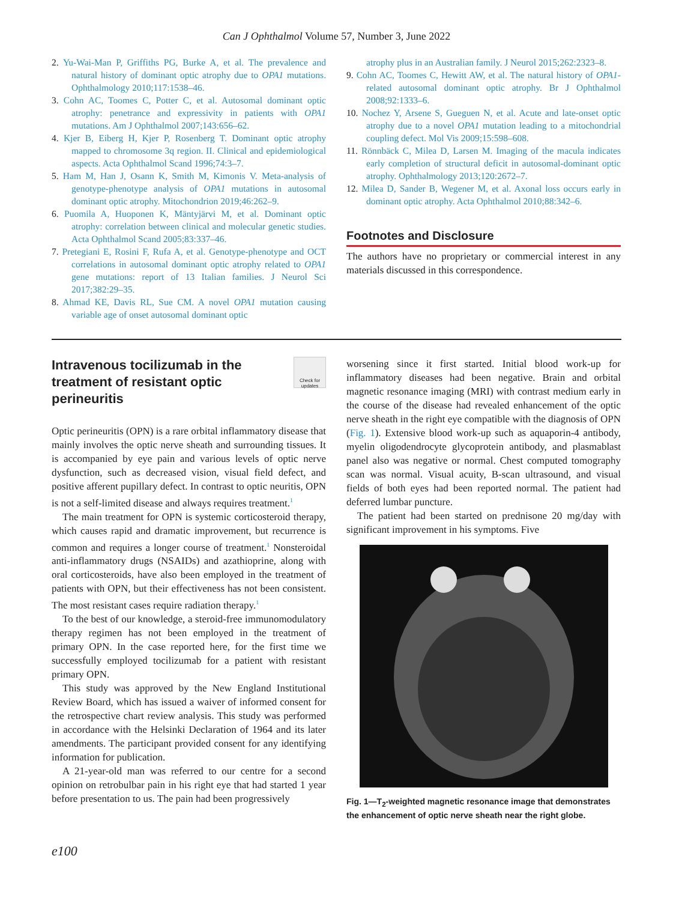Can J Ophthalmol Volume 57, Number 3, June 2022
2. Yu-Wai-Man P, Griffiths PG, Burke A, et al. The prevalence and natural history of dominant optic atrophy due to OPA1 mutations. Ophthalmology 2010;117:1538–46.
3. Cohn AC, Toomes C, Potter C, et al. Autosomal dominant optic atrophy: penetrance and expressivity in patients with OPA1 mutations. Am J Ophthalmol 2007;143:656–62.
4. Kjer B, Eiberg H, Kjer P, Rosenberg T. Dominant optic atrophy mapped to chromosome 3q region. II. Clinical and epidemiological aspects. Acta Ophthalmol Scand 1996;74:3–7.
5. Ham M, Han J, Osann K, Smith M, Kimonis V. Meta-analysis of genotype-phenotype analysis of OPA1 mutations in autosomal dominant optic atrophy. Mitochondrion 2019;46:262–9.
6. Puomila A, Huoponen K, Mäntyjärvi M, et al. Dominant optic atrophy: correlation between clinical and molecular genetic studies. Acta Ophthalmol Scand 2005;83:337–46.
7. Pretegiani E, Rosini F, Rufa A, et al. Genotype-phenotype and OCT correlations in autosomal dominant optic atrophy related to OPA1 gene mutations: report of 13 Italian families. J Neurol Sci 2017;382:29–35.
8. Ahmad KE, Davis RL, Sue CM. A novel OPA1 mutation causing variable age of onset autosomal dominant optic
atrophy plus in an Australian family. J Neurol 2015;262:2323–8.
9. Cohn AC, Toomes C, Hewitt AW, et al. The natural history of OPA1-related autosomal dominant optic atrophy. Br J Ophthalmol 2008;92:1333–6.
10. Nochez Y, Arsene S, Gueguen N, et al. Acute and late-onset optic atrophy due to a novel OPA1 mutation leading to a mitochondrial coupling defect. Mol Vis 2009;15:598–608.
11. Rönnbäck C, Milea D, Larsen M. Imaging of the macula indicates early completion of structural deficit in autosomal-dominant optic atrophy. Ophthalmology 2013;120:2672–7.
12. Milea D, Sander B, Wegener M, et al. Axonal loss occurs early in dominant optic atrophy. Acta Ophthalmol 2010;88:342–6.
Footnotes and Disclosure
The authors have no proprietary or commercial interest in any materials discussed in this correspondence.
Check for updates
Intravenous tocilizumab in the treatment of resistant optic perineuritis
Optic perineuritis (OPN) is a rare orbital inflammatory disease that mainly involves the optic nerve sheath and surrounding tissues. It is accompanied by eye pain and various levels of optic nerve dysfunction, such as decreased vision, visual field defect, and positive afferent pupillary defect. In contrast to optic neuritis, OPN is not a self-limited disease and always requires treatment.<sup>1</sup>
The main treatment for OPN is systemic corticosteroid therapy, which causes rapid and dramatic improvement, but recurrence is common and requires a longer course of treatment.<sup>1</sup> Nonsteroidal anti-inflammatory drugs (NSAIDs) and azathioprine, along with oral corticosteroids, have also been employed in the treatment of patients with OPN, but their effectiveness has not been consistent. The most resistant cases require radiation therapy.<sup>1</sup>
To the best of our knowledge, a steroid-free immunomodulatory therapy regimen has not been employed in the treatment of primary OPN. In the case reported here, for the first time we successfully employed tocilizumab for a patient with resistant primary OPN.
This study was approved by the New England Institutional Review Board, which has issued a waiver of informed consent for the retrospective chart review analysis. This study was performed in accordance with the Helsinki Declaration of 1964 and its later amendments. The participant provided consent for any identifying information for publication.
A 21-year-old man was referred to our centre for a second opinion on retrobulbar pain in his right eye that had started 1 year before presentation to us. The pain had been progressively
worsening since it first started. Initial blood work-up for inflammatory diseases had been negative. Brain and orbital magnetic resonance imaging (MRI) with contrast medium early in the course of the disease had revealed enhancement of the optic nerve sheath in the right eye compatible with the diagnosis of OPN (Fig. 1). Extensive blood work-up such as aquaporin-4 antibody, myelin oligodendrocyte glycoprotein antibody, and plasmablast panel also was negative or normal. Chest computed tomography scan was normal. Visual acuity, B-scan ultrasound, and visual fields of both eyes had been reported normal. The patient had deferred lumbar puncture.
The patient had been started on prednisone 20 mg/day with significant improvement in his symptoms. Five
Fig. 1—T<sub>2</sub>-weighted magnetic resonance image that demonstrates the enhancement of optic nerve sheath near the right globe.
e100